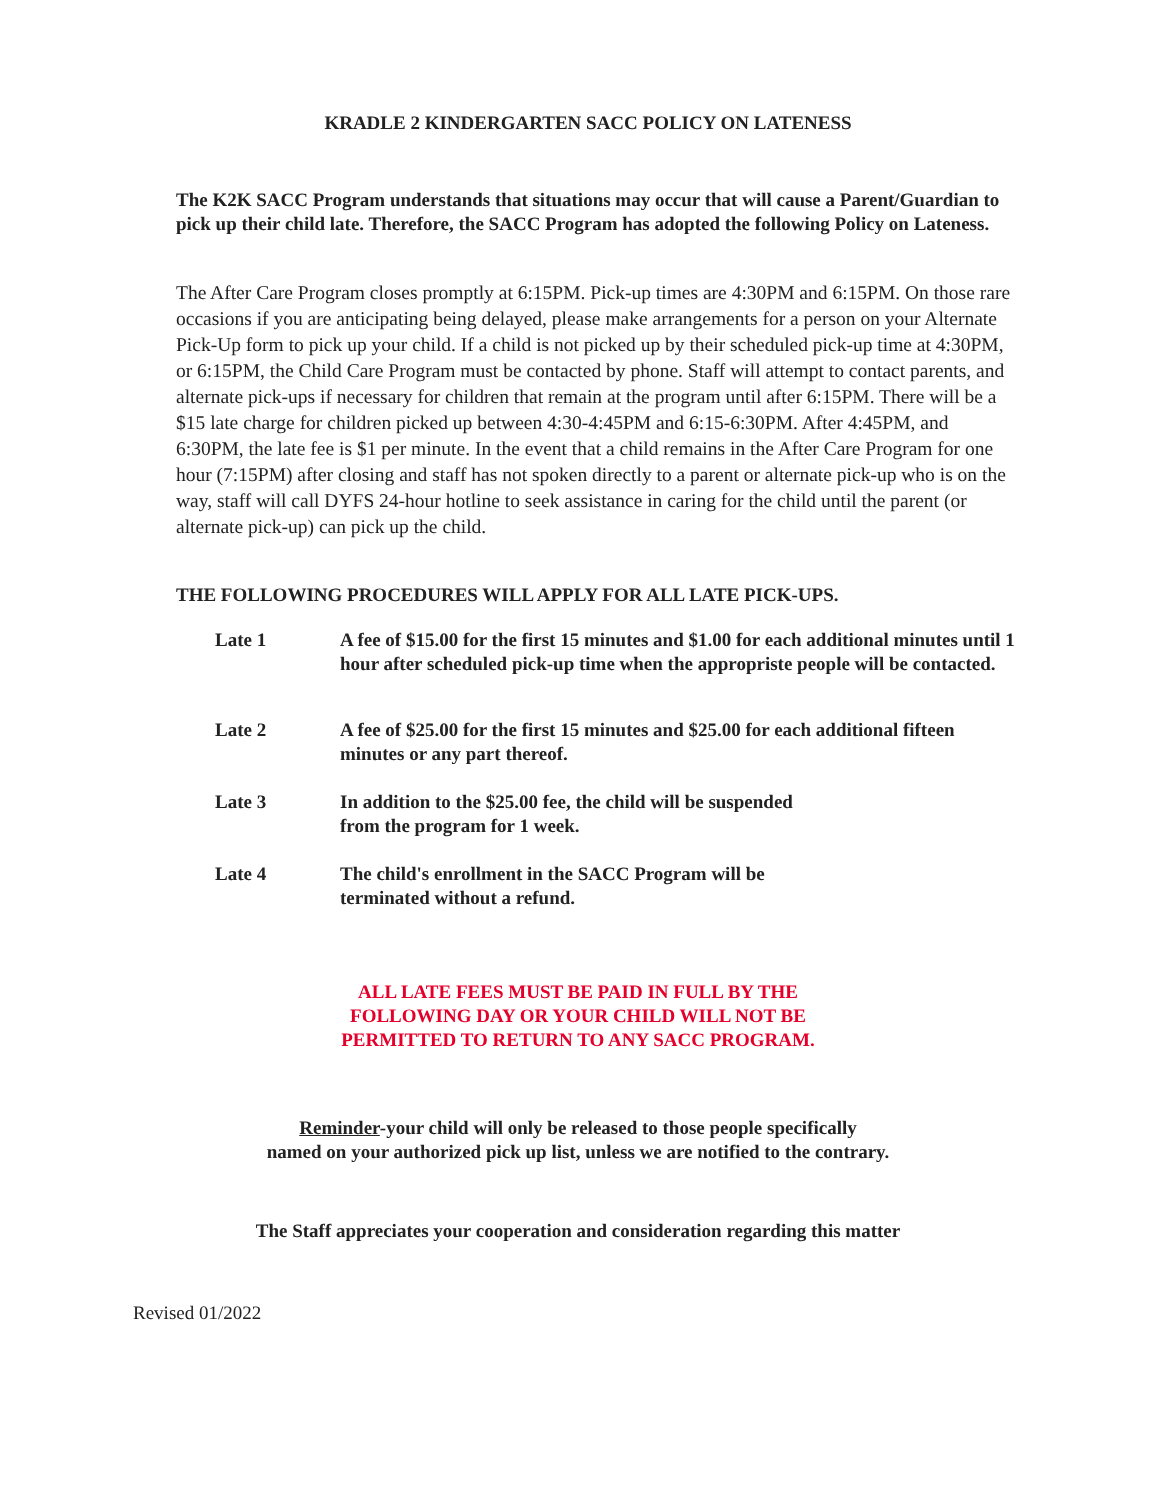KRADLE 2 KINDERGARTEN SACC POLICY ON LATENESS
The K2K SACC Program understands that situations may occur that will cause a Parent/Guardian to pick up their child late. Therefore, the SACC Program has adopted the following Policy on Lateness.
The After Care Program closes promptly at 6:15PM. Pick-up times are 4:30PM and 6:15PM. On those rare occasions if you are anticipating being delayed, please make arrangements for a person on your Alternate Pick-Up form to pick up your child. If a child is not picked up by their scheduled pick-up time at 4:30PM, or 6:15PM, the Child Care Program must be contacted by phone. Staff will attempt to contact parents, and alternate pick-ups if necessary for children that remain at the program until after 6:15PM. There will be a $15 late charge for children picked up between 4:30-4:45PM and 6:15-6:30PM. After 4:45PM, and 6:30PM, the late fee is $1 per minute. In the event that a child remains in the After Care Program for one hour (7:15PM) after closing and staff has not spoken directly to a parent or alternate pick-up who is on the way, staff will call DYFS 24-hour hotline to seek assistance in caring for the child until the parent (or alternate pick-up) can pick up the child.
THE FOLLOWING PROCEDURES WILL APPLY FOR ALL LATE PICK-UPS.
Late 1 A fee of $15.00 for the first 15 minutes and $1.00 for each additional minutes until 1 hour after scheduled pick-up time when the appropriste people will be contacted.
Late 2 A fee of $25.00 for the first 15 minutes and $25.00 for each additional fifteen minutes or any part thereof.
Late 3 In addition to the $25.00 fee, the child will be suspended
from the program for 1 week.
Late 4 The child's enrollment in the SACC Program will be
terminated without a refund.
ALL LATE FEES MUST BE PAID IN FULL BY THE
FOLLOWING DAY OR YOUR CHILD WILL NOT BE
PERMITTED TO RETURN TO ANY SACC PROGRAM.
Reminder-your child will only be released to those people specifically
named on your authorized pick up list, unless we are notified to the contrary.
The Staff appreciates your cooperation and consideration regarding this matter
Revised 01/2022